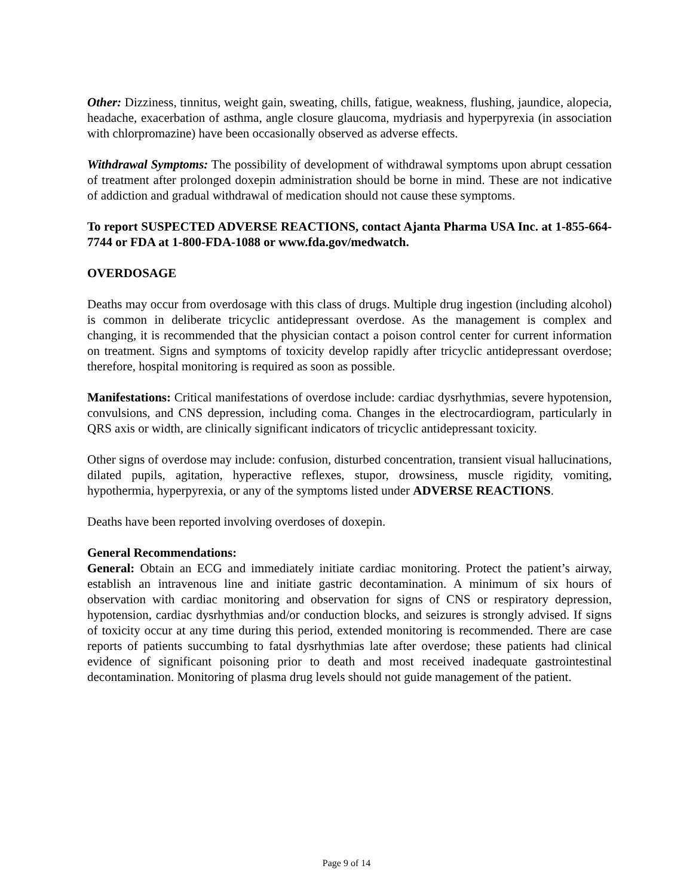Other: Dizziness, tinnitus, weight gain, sweating, chills, fatigue, weakness, flushing, jaundice, alopecia, headache, exacerbation of asthma, angle closure glaucoma, mydriasis and hyperpyrexia (in association with chlorpromazine) have been occasionally observed as adverse effects.
Withdrawal Symptoms: The possibility of development of withdrawal symptoms upon abrupt cessation of treatment after prolonged doxepin administration should be borne in mind. These are not indicative of addiction and gradual withdrawal of medication should not cause these symptoms.
To report SUSPECTED ADVERSE REACTIONS, contact Ajanta Pharma USA Inc. at 1-855-664-7744 or FDA at 1-800-FDA-1088 or www.fda.gov/medwatch.
OVERDOSAGE
Deaths may occur from overdosage with this class of drugs. Multiple drug ingestion (including alcohol) is common in deliberate tricyclic antidepressant overdose. As the management is complex and changing, it is recommended that the physician contact a poison control center for current information on treatment. Signs and symptoms of toxicity develop rapidly after tricyclic antidepressant overdose; therefore, hospital monitoring is required as soon as possible.
Manifestations: Critical manifestations of overdose include: cardiac dysrhythmias, severe hypotension, convulsions, and CNS depression, including coma. Changes in the electrocardiogram, particularly in QRS axis or width, are clinically significant indicators of tricyclic antidepressant toxicity.
Other signs of overdose may include: confusion, disturbed concentration, transient visual hallucinations, dilated pupils, agitation, hyperactive reflexes, stupor, drowsiness, muscle rigidity, vomiting, hypothermia, hyperpyrexia, or any of the symptoms listed under ADVERSE REACTIONS.
Deaths have been reported involving overdoses of doxepin.
General Recommendations:
General: Obtain an ECG and immediately initiate cardiac monitoring. Protect the patient’s airway, establish an intravenous line and initiate gastric decontamination. A minimum of six hours of observation with cardiac monitoring and observation for signs of CNS or respiratory depression, hypotension, cardiac dysrhythmias and/or conduction blocks, and seizures is strongly advised. If signs of toxicity occur at any time during this period, extended monitoring is recommended. There are case reports of patients succumbing to fatal dysrhythmias late after overdose; these patients had clinical evidence of significant poisoning prior to death and most received inadequate gastrointestinal decontamination. Monitoring of plasma drug levels should not guide management of the patient.
Page 9 of 14